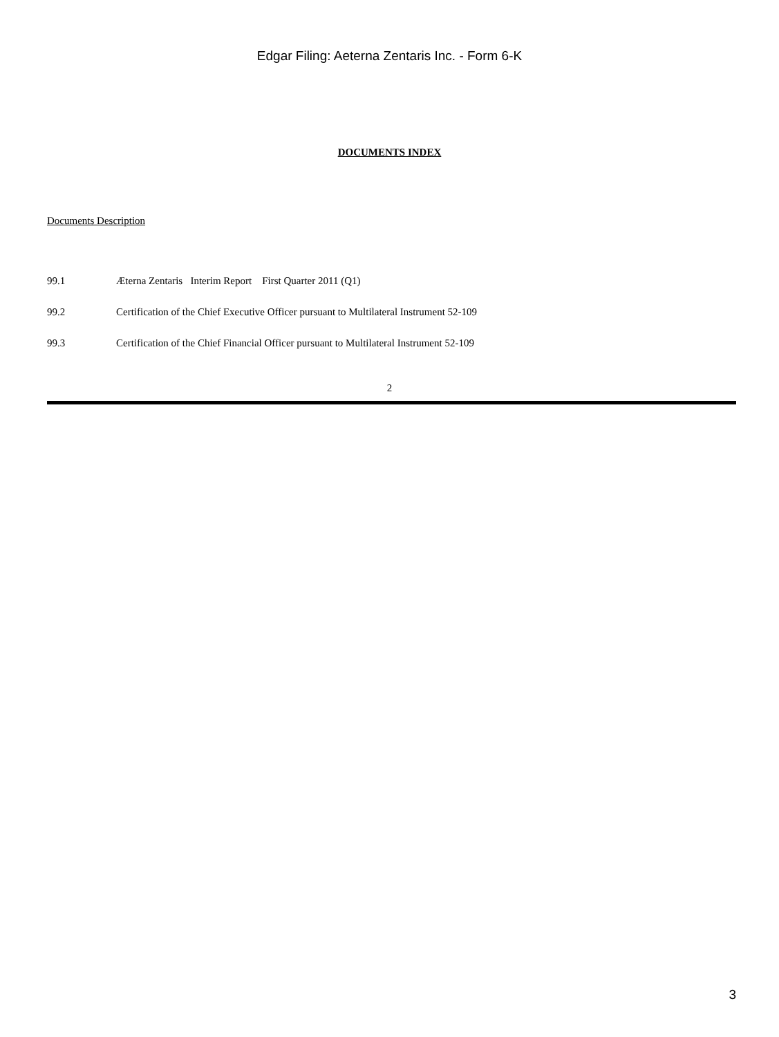Edgar Filing: Aeterna Zentaris Inc. - Form 6-K
DOCUMENTS INDEX
Documents Description
99.1 Æterna Zentaris Interim Report First Quarter 2011 (Q1)
99.2 Certification of the Chief Executive Officer pursuant to Multilateral Instrument 52-109
99.3 Certification of the Chief Financial Officer pursuant to Multilateral Instrument 52-109
2
3